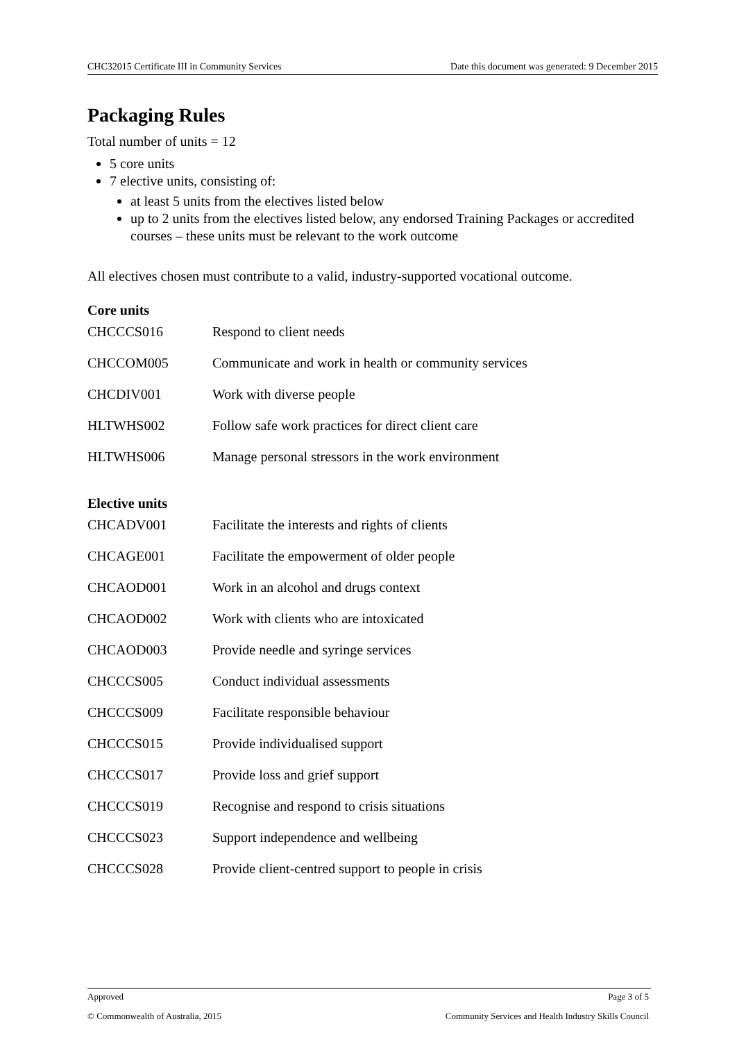CHC32015 Certificate III in Community Services Date this document was generated: 9 December 2015
Packaging Rules
Total number of units = 12
5 core units
7 elective units, consisting of:
at least 5 units from the electives listed below
up to 2 units from the electives listed below, any endorsed Training Packages or accredited courses – these units must be relevant to the work outcome
All electives chosen must contribute to a valid, industry-supported vocational outcome.
Core units
| CHCCCS016 | Respond to client needs |
| CHCCOM005 | Communicate and work in health or community services |
| CHCDIV001 | Work with diverse people |
| HLTWHS002 | Follow safe work practices for direct client care |
| HLTWHS006 | Manage personal stressors in the work environment |
Elective units
| CHCADV001 | Facilitate the interests and rights of clients |
| CHCAGE001 | Facilitate the empowerment of older people |
| CHCAOD001 | Work in an alcohol and drugs context |
| CHCAOD002 | Work with clients who are intoxicated |
| CHCAOD003 | Provide needle and syringe services |
| CHCCCS005 | Conduct individual assessments |
| CHCCCS009 | Facilitate responsible behaviour |
| CHCCCS015 | Provide individualised support |
| CHCCCS017 | Provide loss and grief support |
| CHCCCS019 | Recognise and respond to crisis situations |
| CHCCCS023 | Support independence and wellbeing |
| CHCCCS028 | Provide client-centred support to people in crisis |
Approved Page 3 of 5
© Commonwealth of Australia, 2015 Community Services and Health Industry Skills Council